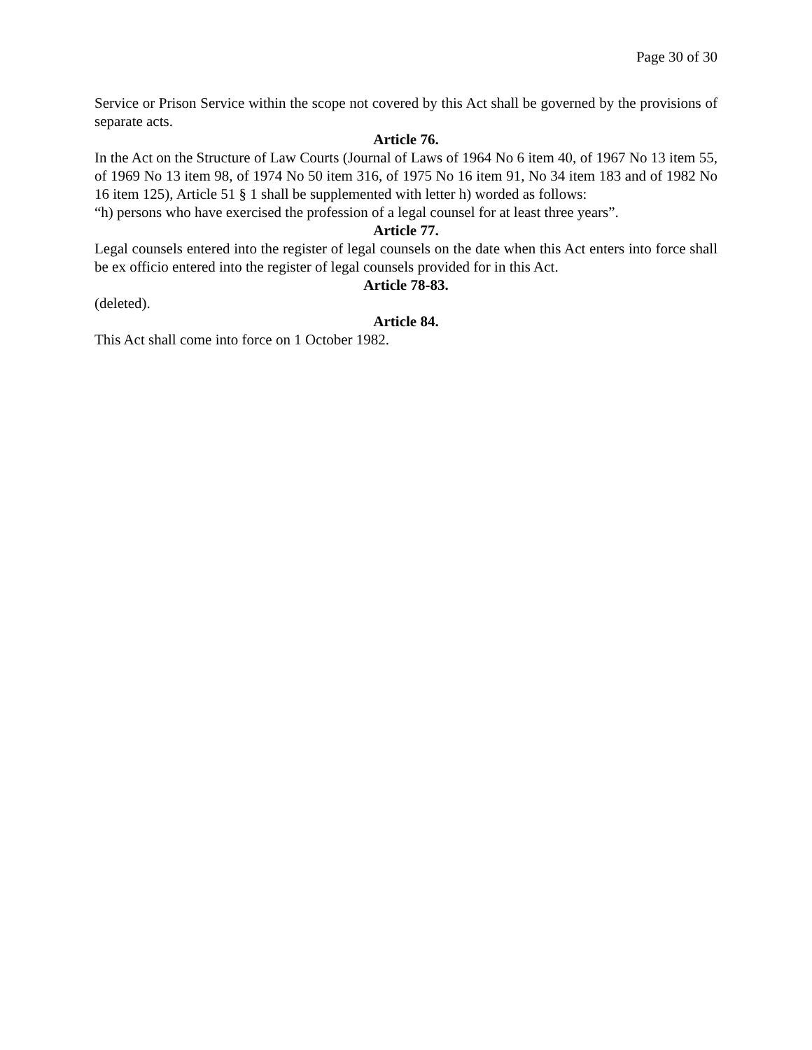Page 30 of 30
Service or Prison Service within the scope not covered by this Act shall be governed by the provisions of separate acts.
Article 76.
In the Act on the Structure of Law Courts (Journal of Laws of 1964 No 6 item 40, of 1967 No 13 item 55, of 1969 No 13 item 98, of 1974 No 50 item 316, of 1975 No 16 item 91, No 34 item 183 and of 1982 No 16 item 125), Article 51 § 1 shall be supplemented with letter h) worded as follows:
“h) persons who have exercised the profession of a legal counsel for at least three years”.
Article 77.
Legal counsels entered into the register of legal counsels on the date when this Act enters into force shall be ex officio entered into the register of legal counsels provided for in this Act.
Article 78-83.
(deleted).
Article 84.
This Act shall come into force on 1 October 1982.